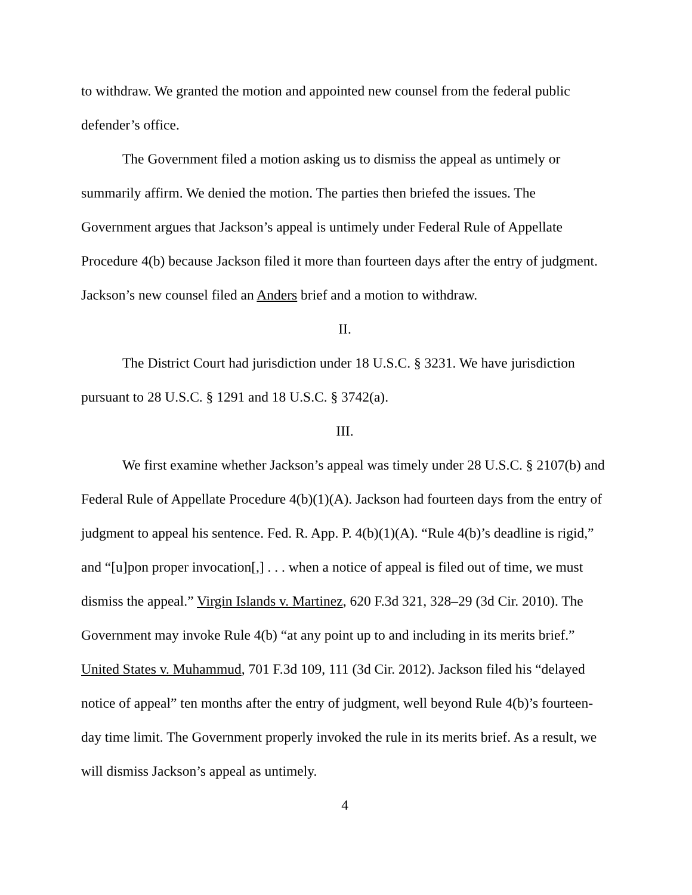to withdraw. We granted the motion and appointed new counsel from the federal public defender’s office.
The Government filed a motion asking us to dismiss the appeal as untimely or summarily affirm. We denied the motion. The parties then briefed the issues. The Government argues that Jackson’s appeal is untimely under Federal Rule of Appellate Procedure 4(b) because Jackson filed it more than fourteen days after the entry of judgment. Jackson’s new counsel filed an Anders brief and a motion to withdraw.
II.
The District Court had jurisdiction under 18 U.S.C. § 3231. We have jurisdiction pursuant to 28 U.S.C. § 1291 and 18 U.S.C. § 3742(a).
III.
We first examine whether Jackson’s appeal was timely under 28 U.S.C. § 2107(b) and Federal Rule of Appellate Procedure 4(b)(1)(A). Jackson had fourteen days from the entry of judgment to appeal his sentence. Fed. R. App. P. 4(b)(1)(A). “Rule 4(b)’s deadline is rigid,” and “[u]pon proper invocation[,] . . . when a notice of appeal is filed out of time, we must dismiss the appeal.” Virgin Islands v. Martinez, 620 F.3d 321, 328–29 (3d Cir. 2010). The Government may invoke Rule 4(b) “at any point up to and including in its merits brief.” United States v. Muhammud, 701 F.3d 109, 111 (3d Cir. 2012). Jackson filed his “delayed notice of appeal” ten months after the entry of judgment, well beyond Rule 4(b)’s fourteen-day time limit. The Government properly invoked the rule in its merits brief. As a result, we will dismiss Jackson’s appeal as untimely.
4